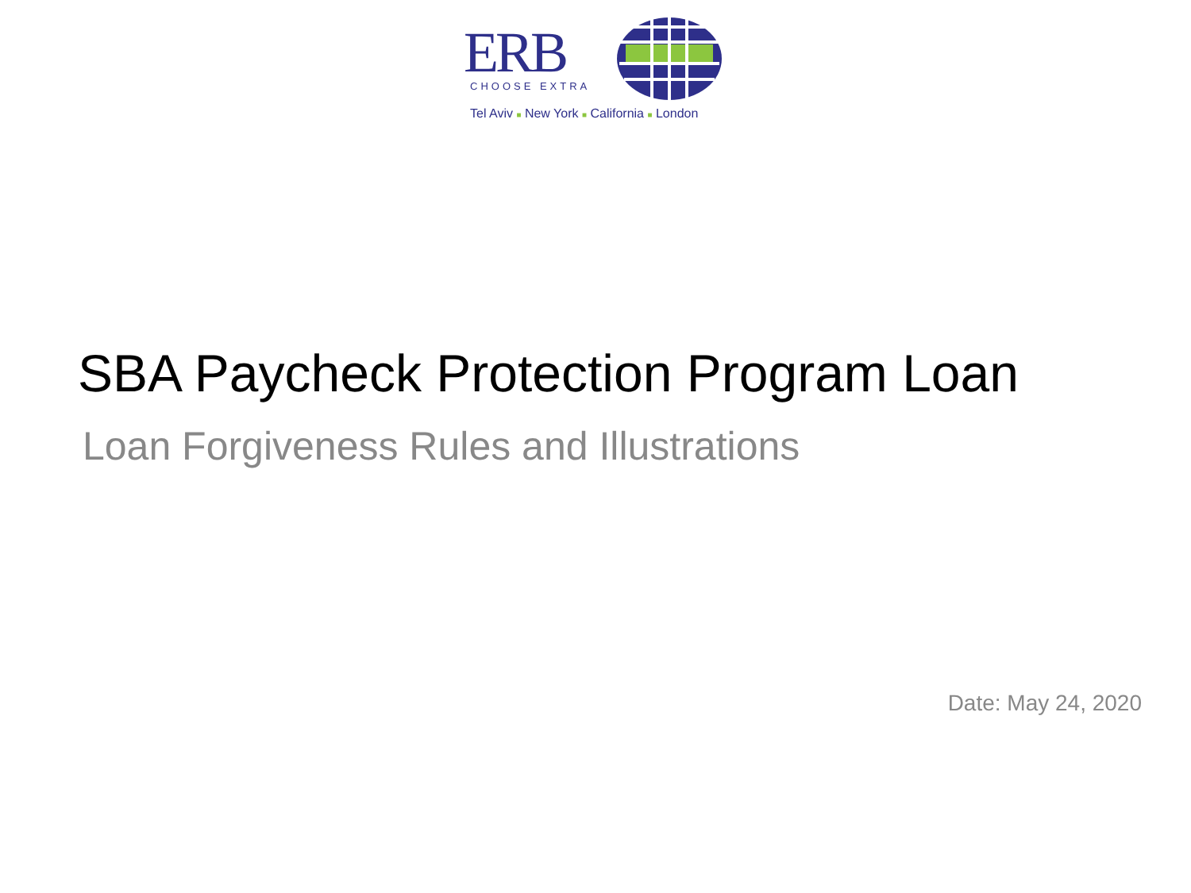ERB CHOOSE EXTRA
Tel Aviv ■ New York ■ California ■ London
SBA Paycheck Protection Program Loan
Loan Forgiveness Rules and Illustrations
Date: May 24, 2020